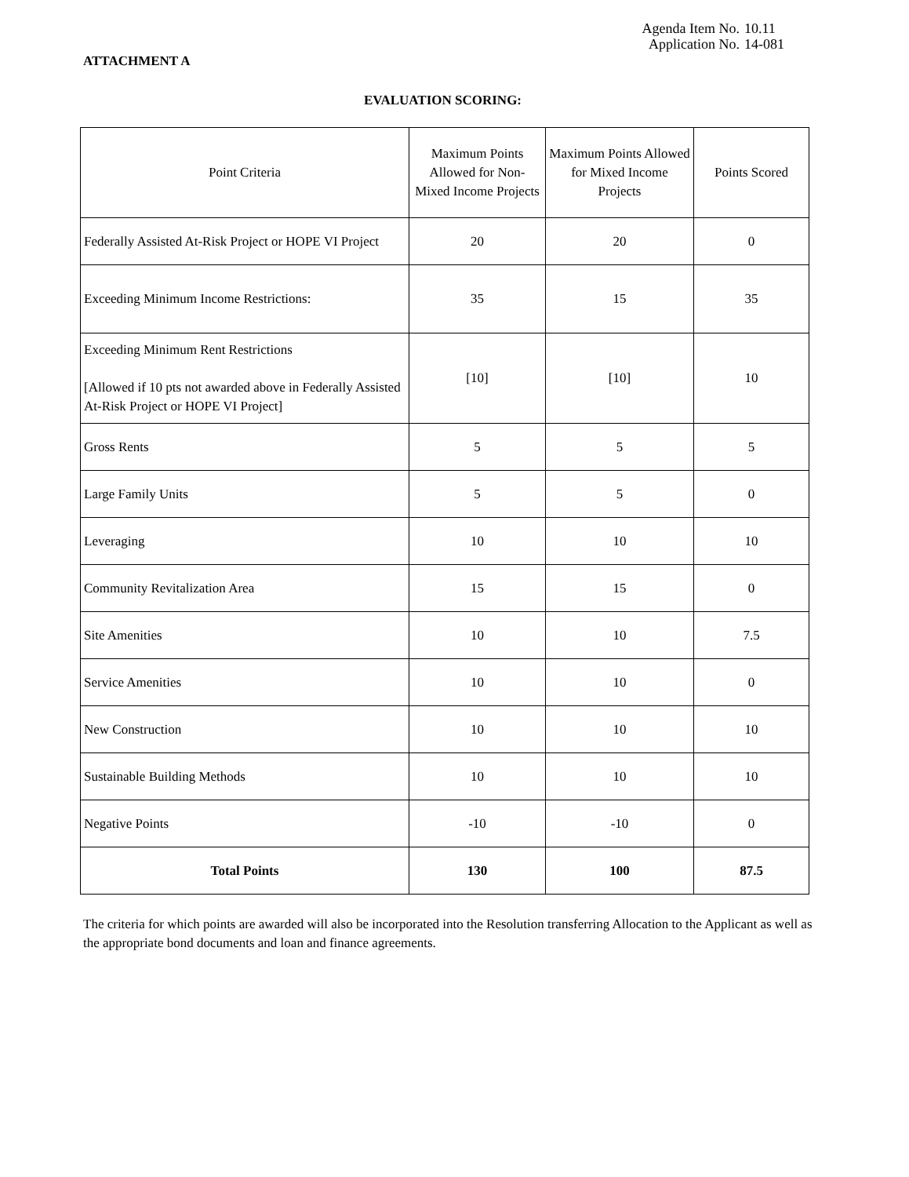Agenda Item No. 10.11
Application No. 14-081
ATTACHMENT A
EVALUATION SCORING:
| Point Criteria | Maximum Points Allowed for Non-Mixed Income Projects | Maximum Points Allowed for Mixed Income Projects | Points Scored |
| --- | --- | --- | --- |
| Federally Assisted At-Risk Project or HOPE VI Project | 20 | 20 | 0 |
| Exceeding Minimum Income Restrictions: | 35 | 15 | 35 |
| Exceeding Minimum Rent Restrictions [Allowed if 10 pts not awarded above in Federally Assisted At-Risk Project or HOPE VI Project] | [10] | [10] | 10 |
| Gross Rents | 5 | 5 | 5 |
| Large Family Units | 5 | 5 | 0 |
| Leveraging | 10 | 10 | 10 |
| Community Revitalization Area | 15 | 15 | 0 |
| Site Amenities | 10 | 10 | 7.5 |
| Service Amenities | 10 | 10 | 0 |
| New Construction | 10 | 10 | 10 |
| Sustainable Building Methods | 10 | 10 | 10 |
| Negative Points | -10 | -10 | 0 |
| Total Points | 130 | 100 | 87.5 |
The criteria for which points are awarded will also be incorporated into the Resolution transferring Allocation to the Applicant as well as the appropriate bond documents and loan and finance agreements.